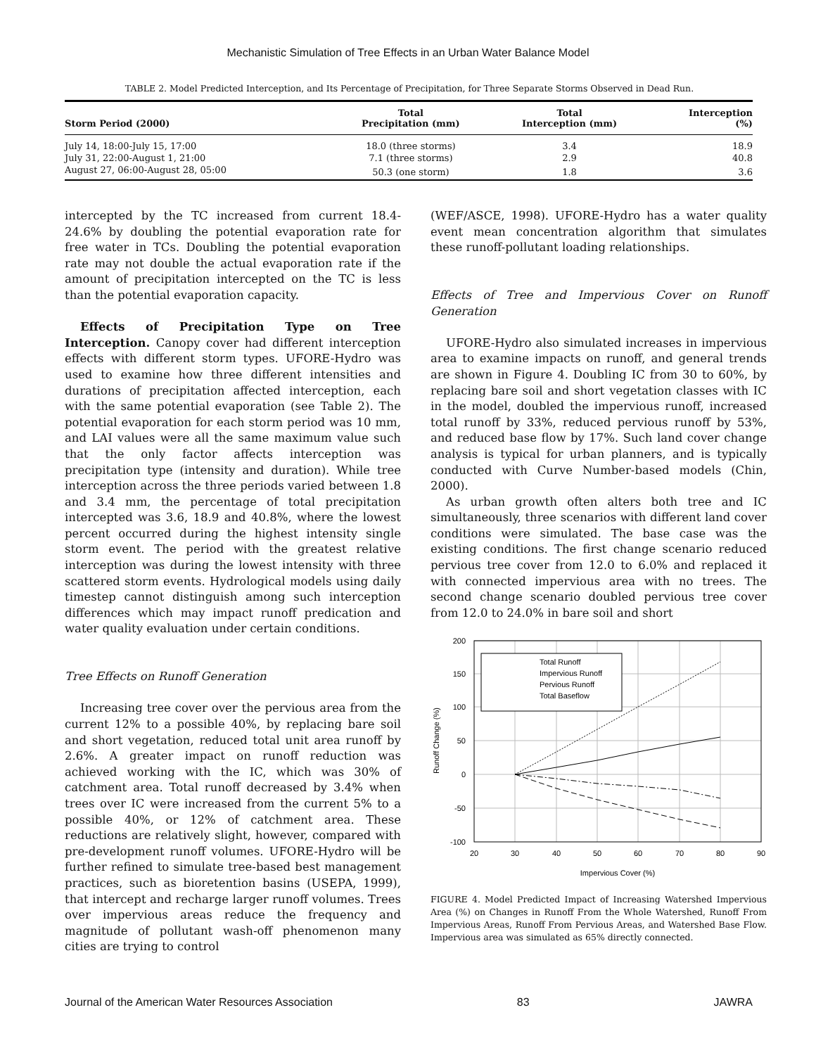Mechanistic Simulation of Tree Effects in an Urban Water Balance Model
TABLE 2. Model Predicted Interception, and Its Percentage of Precipitation, for Three Separate Storms Observed in Dead Run.
| Storm Period (2000) | Total Precipitation (mm) | Total Interception (mm) | Interception (%) |
| --- | --- | --- | --- |
| July 14, 18:00-July 15, 17:00 | 18.0 (three storms) | 3.4 | 18.9 |
| July 31, 22:00-August 1, 21:00 | 7.1 (three storms) | 2.9 | 40.8 |
| August 27, 06:00-August 28, 05:00 | 50.3 (one storm) | 1.8 | 3.6 |
intercepted by the TC increased from current 18.4-24.6% by doubling the potential evaporation rate for free water in TCs. Doubling the potential evaporation rate may not double the actual evaporation rate if the amount of precipitation intercepted on the TC is less than the potential evaporation capacity.
Effects of Precipitation Type on Tree Interception. Canopy cover had different interception effects with different storm types. UFORE-Hydro was used to examine how three different intensities and durations of precipitation affected interception, each with the same potential evaporation (see Table 2). The potential evaporation for each storm period was 10 mm, and LAI values were all the same maximum value such that the only factor affects interception was precipitation type (intensity and duration). While tree interception across the three periods varied between 1.8 and 3.4 mm, the percentage of total precipitation intercepted was 3.6, 18.9 and 40.8%, where the lowest percent occurred during the highest intensity single storm event. The period with the greatest relative interception was during the lowest intensity with three scattered storm events. Hydrological models using daily timestep cannot distinguish among such interception differences which may impact runoff predication and water quality evaluation under certain conditions.
Tree Effects on Runoff Generation
Increasing tree cover over the pervious area from the current 12% to a possible 40%, by replacing bare soil and short vegetation, reduced total unit area runoff by 2.6%. A greater impact on runoff reduction was achieved working with the IC, which was 30% of catchment area. Total runoff decreased by 3.4% when trees over IC were increased from the current 5% to a possible 40%, or 12% of catchment area. These reductions are relatively slight, however, compared with pre-development runoff volumes. UFORE-Hydro will be further refined to simulate tree-based best management practices, such as bioretention basins (USEPA, 1999), that intercept and recharge larger runoff volumes. Trees over impervious areas reduce the frequency and magnitude of pollutant wash-off phenomenon many cities are trying to control
(WEF/ASCE, 1998). UFORE-Hydro has a water quality event mean concentration algorithm that simulates these runoff-pollutant loading relationships.
Effects of Tree and Impervious Cover on Runoff Generation
UFORE-Hydro also simulated increases in impervious area to examine impacts on runoff, and general trends are shown in Figure 4. Doubling IC from 30 to 60%, by replacing bare soil and short vegetation classes with IC in the model, doubled the impervious runoff, increased total runoff by 33%, reduced pervious runoff by 53%, and reduced base flow by 17%. Such land cover change analysis is typical for urban planners, and is typically conducted with Curve Number-based models (Chin, 2000).
As urban growth often alters both tree and IC simultaneously, three scenarios with different land cover conditions were simulated. The base case was the existing conditions. The first change scenario reduced pervious tree cover from 12.0 to 6.0% and replaced it with connected impervious area with no trees. The second change scenario doubled pervious tree cover from 12.0 to 24.0% in bare soil and short
200
150
100
50
0
-50
-100
20
30
40
50
60
70
80
90
Impervious Cover (%)
Runoff Change (%)
Total Runoff
Impervious Runoff
Pervious Runoff
Total Baseflow
FIGURE 4. Model Predicted Impact of Increasing Watershed Impervious Area (%) on Changes in Runoff From the Whole Watershed, Runoff From Impervious Areas, Runoff From Pervious Areas, and Watershed Base Flow. Impervious area was simulated as 65% directly connected.
Journal of the American Water Resources Association 83 JAWRA